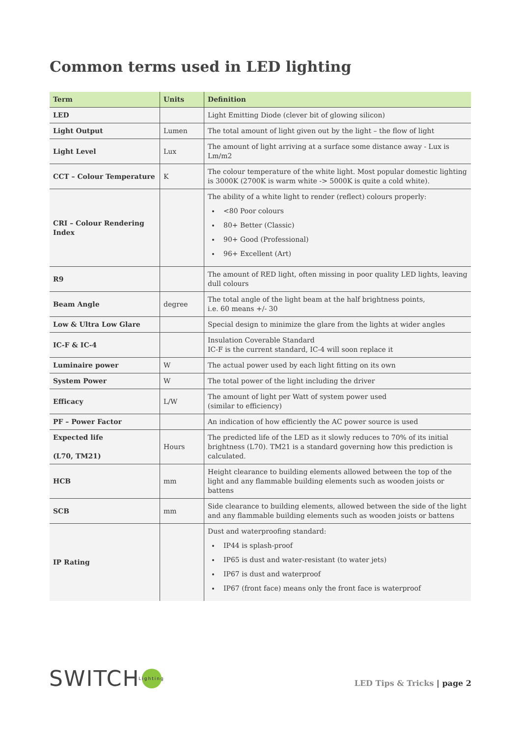Common terms used in LED lighting
| Term | Units | Definition |
| --- | --- | --- |
| LED | | Light Emitting Diode (clever bit of glowing silicon) |
| Light Output | Lumen | The total amount of light given out by the light – the flow of light |
| Light Level | Lux | The amount of light arriving at a surface some distance away - Lux is Lm/m2 |
| CCT – Colour Temperature | K | The colour temperature of the white light. Most popular domestic lighting is 3000K (2700K is warm white -> 5000K is quite a cold white). |
| CRI – Colour Rendering Index | | The ability of a white light to render (reflect) colours properly: <80 Poor colours 80+ Better (Classic) 90+ Good (Professional) 96+ Excellent (Art) |
| R9 | | The amount of RED light, often missing in poor quality LED lights, leaving dull colours |
| Beam Angle | degree | The total angle of the light beam at the half brightness points, i.e. 60 means +/- 30 |
| Low & Ultra Low Glare | | Special design to minimize the glare from the lights at wider angles |
| IC-F & IC-4 | | Insulation Coverable Standard IC-F is the current standard, IC-4 will soon replace it |
| Luminaire power | W | The actual power used by each light fitting on its own |
| System Power | W | The total power of the light including the driver |
| Efficacy | L/W | The amount of light per Watt of system power used (similar to efficiency) |
| PF – Power Factor | | An indication of how efficiently the AC power source is used |
| Expected life (L70, TM21) | Hours | The predicted life of the LED as it slowly reduces to 70% of its initial brightness (L70). TM21 is a standard governing how this prediction is calculated. |
| HCB | mm | Height clearance to building elements allowed between the top of the light and any flammable building elements such as wooden joists or battens |
| SCB | mm | Side clearance to building elements, allowed between the side of the light and any flammable building elements such as wooden joists or battens |
| IP Rating | | Dust and waterproofing standard: IP44 is splash-proof IP65 is dust and water-resistant (to water jets) IP67 is dust and waterproof IP67 (front face) means only the front face is waterproof |
SWITCH Lighting
LED Tips & Tricks | page 2